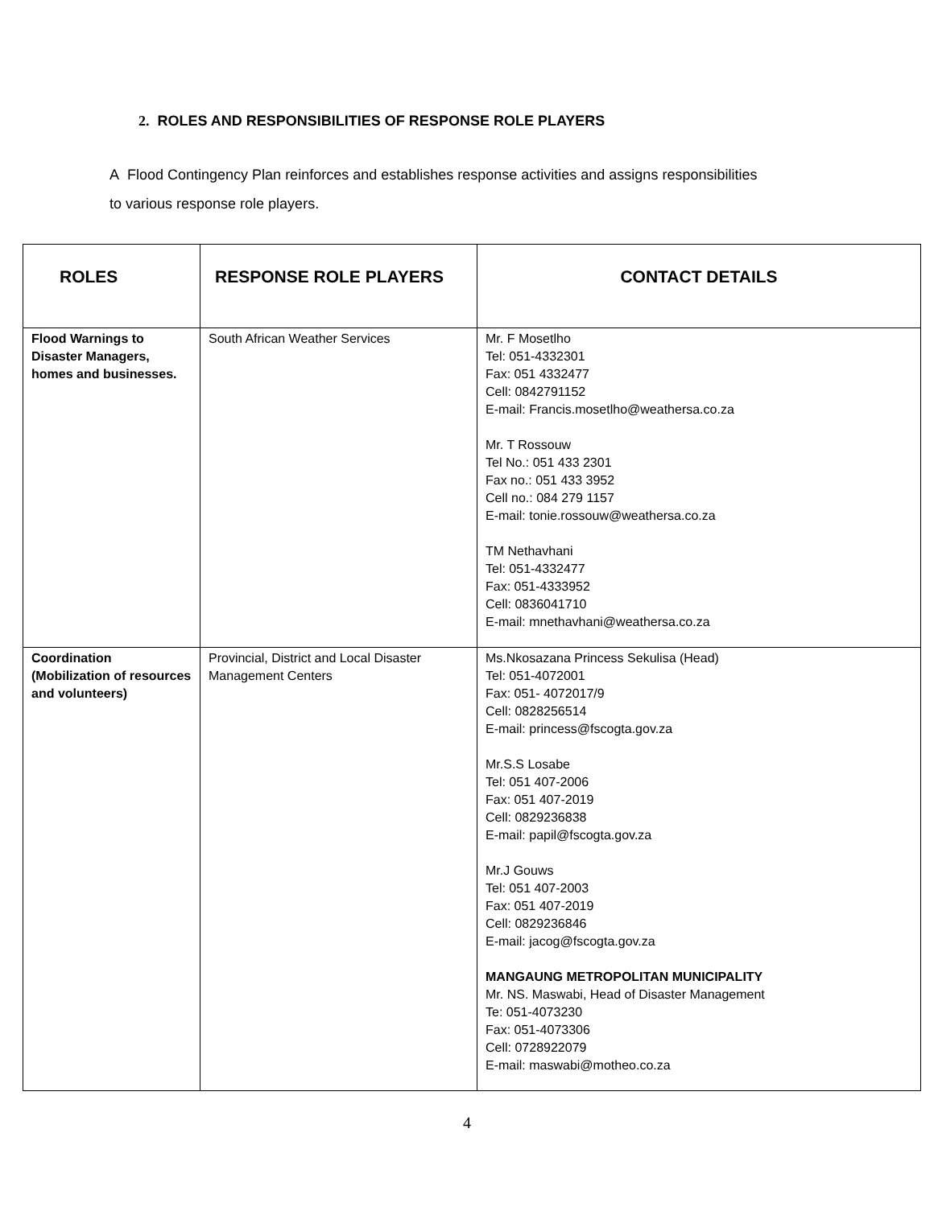2. ROLES AND RESPONSIBILITIES OF RESPONSE ROLE PLAYERS
A Flood Contingency Plan reinforces and establishes response activities and assigns responsibilities to various response role players.
| ROLES | RESPONSE ROLE PLAYERS | CONTACT DETAILS |
| --- | --- | --- |
| Flood Warnings to Disaster Managers, homes and businesses. | South African Weather Services | Mr. F Mosetlho Tel: 051-4332301 Fax: 051 4332477 Cell: 0842791152 E-mail: Francis.mosetlho@weathersa.co.za Mr. T Rossouw Tel No.: 051 433 2301 Fax no.: 051 433 3952 Cell no.: 084 279 1157 E-mail: tonie.rossouw@weathersa.co.za TM Nethavhani Tel: 051-4332477 Fax: 051-4333952 Cell: 0836041710 E-mail: mnethavhani@weathersa.co.za |
| Coordination (Mobilization of resources and volunteers) | Provincial, District and Local Disaster Management Centers | Ms.Nkosazana Princess Sekulisa (Head) Tel: 051-4072001 Fax: 051- 4072017/9 Cell: 0828256514 E-mail: princess@fscogta.gov.za Mr.S.S Losabe Tel: 051 407-2006 Fax: 051 407-2019 Cell: 0829236838 E-mail: papil@fscogta.gov.za Mr.J Gouws Tel: 051 407-2003 Fax: 051 407-2019 Cell: 0829236846 E-mail: jacog@fscogta.gov.za MANGAUNG METROPOLITAN MUNICIPALITY Mr. NS. Maswabi, Head of Disaster Management Te: 051-4073230 Fax: 051-4073306 Cell: 0728922079 E-mail: maswabi@motheo.co.za |
4